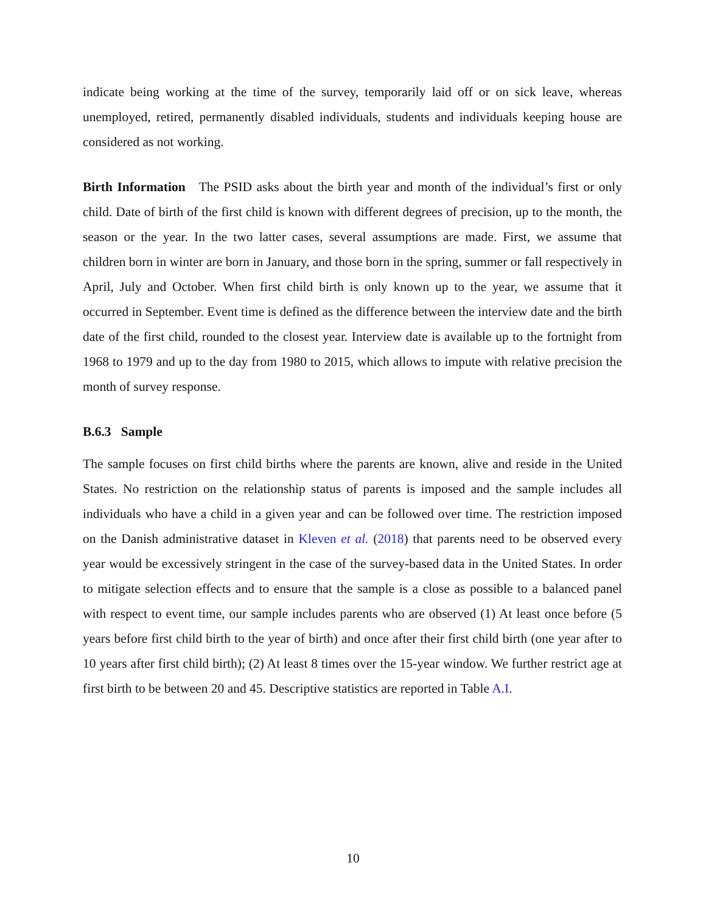indicate being working at the time of the survey, temporarily laid off or on sick leave, whereas unemployed, retired, permanently disabled individuals, students and individuals keeping house are considered as not working.
Birth Information The PSID asks about the birth year and month of the individual’s first or only child. Date of birth of the first child is known with different degrees of precision, up to the month, the season or the year. In the two latter cases, several assumptions are made. First, we assume that children born in winter are born in January, and those born in the spring, summer or fall respectively in April, July and October. When first child birth is only known up to the year, we assume that it occurred in September. Event time is defined as the difference between the interview date and the birth date of the first child, rounded to the closest year. Interview date is available up to the fortnight from 1968 to 1979 and up to the day from 1980 to 2015, which allows to impute with relative precision the month of survey response.
B.6.3 Sample
The sample focuses on first child births where the parents are known, alive and reside in the United States. No restriction on the relationship status of parents is imposed and the sample includes all individuals who have a child in a given year and can be followed over time. The restriction imposed on the Danish administrative dataset in Kleven et al. (2018) that parents need to be observed every year would be excessively stringent in the case of the survey-based data in the United States. In order to mitigate selection effects and to ensure that the sample is a close as possible to a balanced panel with respect to event time, our sample includes parents who are observed (1) At least once before (5 years before first child birth to the year of birth) and once after their first child birth (one year after to 10 years after first child birth); (2) At least 8 times over the 15-year window. We further restrict age at first birth to be between 20 and 45. Descriptive statistics are reported in Table A.I.
10